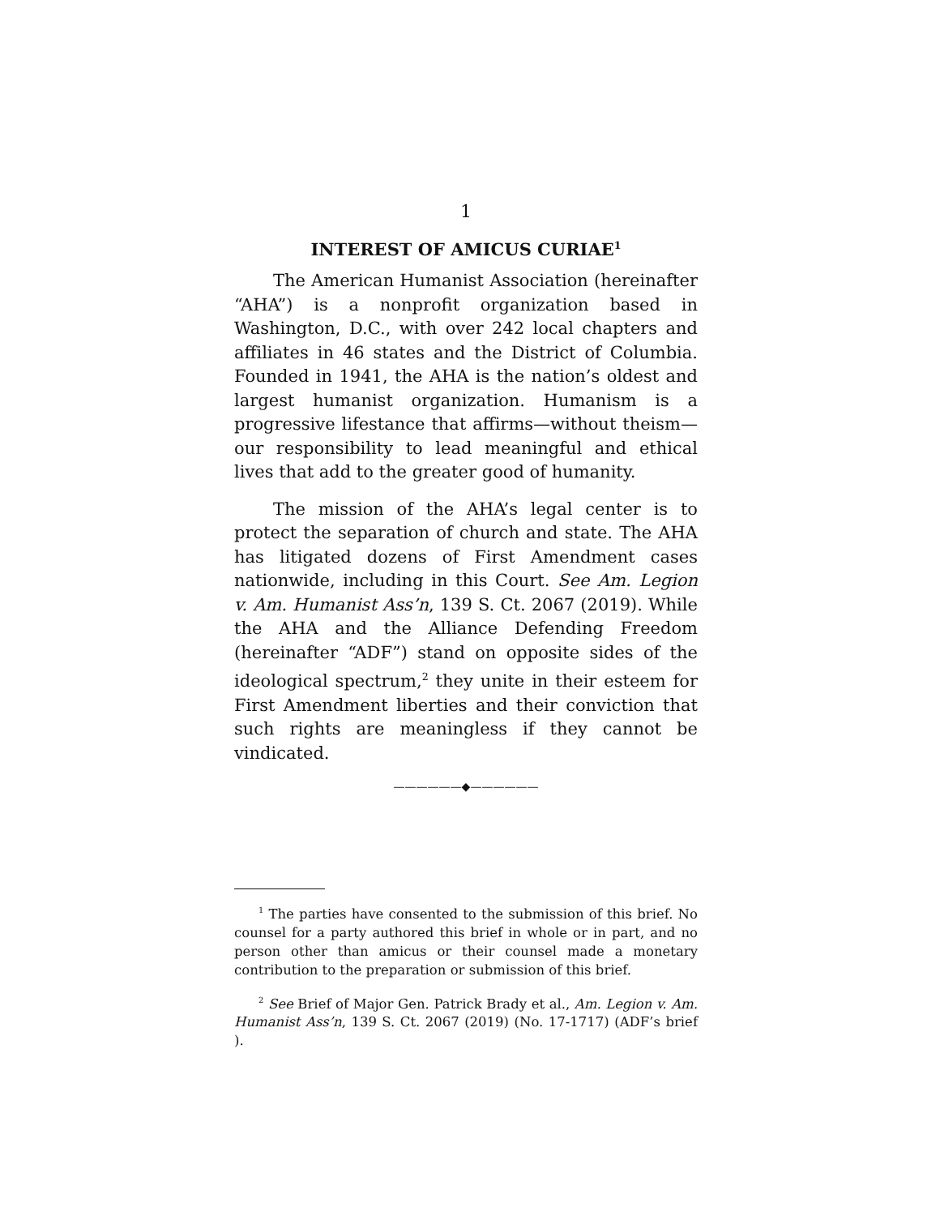1
INTEREST OF AMICUS CURIAE<sup>1</sup>
The American Humanist Association (hereinafter “AHA”) is a nonprofit organization based in Washington, D.C., with over 242 local chapters and affiliates in 46 states and the District of Columbia. Founded in 1941, the AHA is the nation’s oldest and largest humanist organization. Humanism is a progressive lifestance that affirms—without theism—our responsibility to lead meaningful and ethical lives that add to the greater good of humanity.
The mission of the AHA’s legal center is to protect the separation of church and state. The AHA has litigated dozens of First Amendment cases nationwide, including in this Court. See Am. Legion v. Am. Humanist Ass’n, 139 S. Ct. 2067 (2019). While the AHA and the Alliance Defending Freedom (hereinafter “ADF”) stand on opposite sides of the ideological spectrum,<sup>2</sup> they unite in their esteem for First Amendment liberties and their conviction that such rights are meaningless if they cannot be vindicated.
——————◆——————
<sup>1</sup> The parties have consented to the submission of this brief. No counsel for a party authored this brief in whole or in part, and no person other than amicus or their counsel made a monetary contribution to the preparation or submission of this brief.
<sup>2</sup> See Brief of Major Gen. Patrick Brady et al., Am. Legion v. Am. Humanist Ass’n, 139 S. Ct. 2067 (2019) (No. 17-1717) (ADF’s brief ).